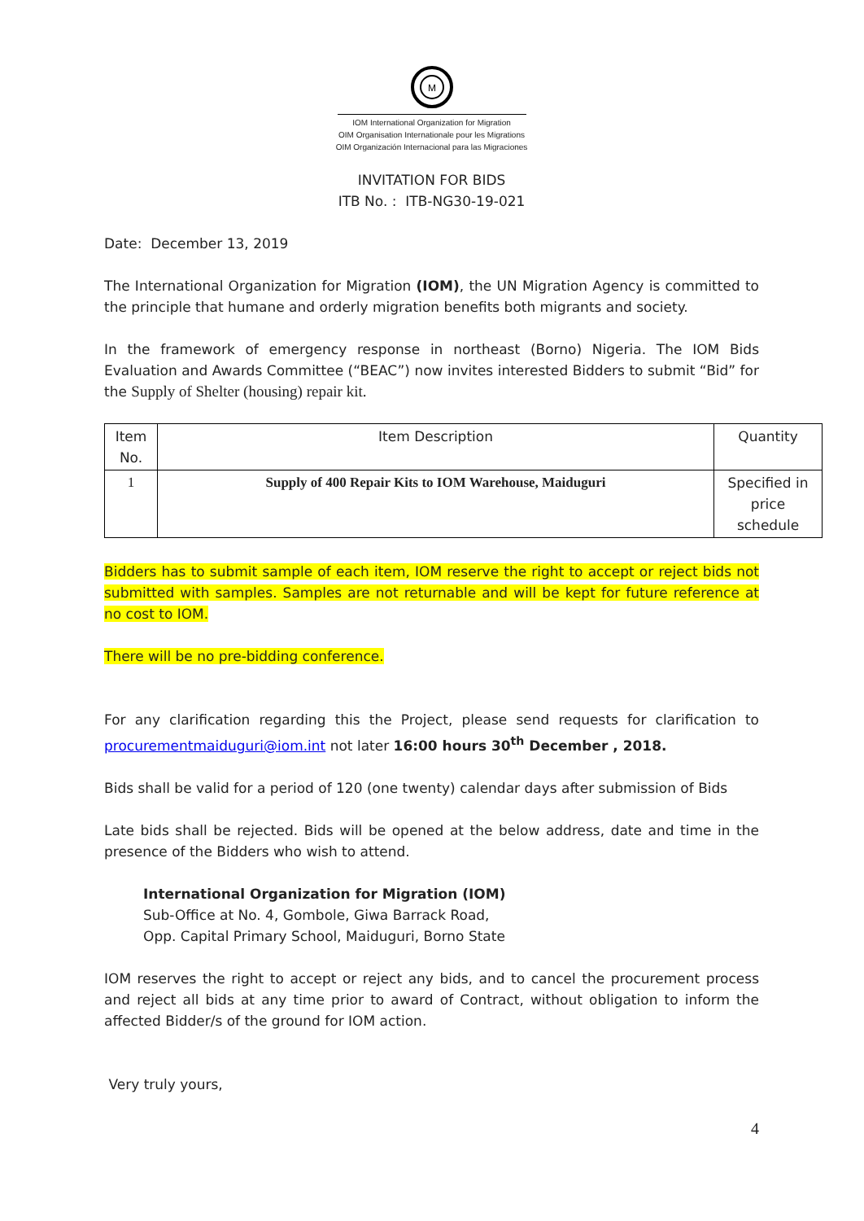M
IOM International Organization for Migration
OIM Organisation Internationale pour les Migrations
OIM Organización Internacional para las Migraciones
INVITATION FOR BIDS
ITB No. : ITB-NG30-19-021
Date: December 13, 2019
The International Organization for Migration (IOM), the UN Migration Agency is committed to the principle that humane and orderly migration benefits both migrants and society.
In the framework of emergency response in northeast (Borno) Nigeria. The IOM Bids Evaluation and Awards Committee (“BEAC”) now invites interested Bidders to submit “Bid” for the Supply of Shelter (housing) repair kit.
| Item No. | Item Description | Quantity |
| --- | --- | --- |
| 1 | Supply of 400 Repair Kits to IOM Warehouse, Maiduguri | Specified in price schedule |
Bidders has to submit sample of each item, IOM reserve the right to accept or reject bids not submitted with samples. Samples are not returnable and will be kept for future reference at no cost to IOM.
There will be no pre-bidding conference.
For any clarification regarding this the Project, please send requests for clarification to procurementmaiduguri@iom.int not later 16:00 hours 30<sup>th</sup> December , 2018.
Bids shall be valid for a period of 120 (one twenty) calendar days after submission of Bids
Late bids shall be rejected. Bids will be opened at the below address, date and time in the presence of the Bidders who wish to attend.
International Organization for Migration (IOM)
Sub-Office at No. 4, Gombole, Giwa Barrack Road,
Opp. Capital Primary School, Maiduguri, Borno State
IOM reserves the right to accept or reject any bids, and to cancel the procurement process and reject all bids at any time prior to award of Contract, without obligation to inform the affected Bidder/s of the ground for IOM action.
Very truly yours,
4